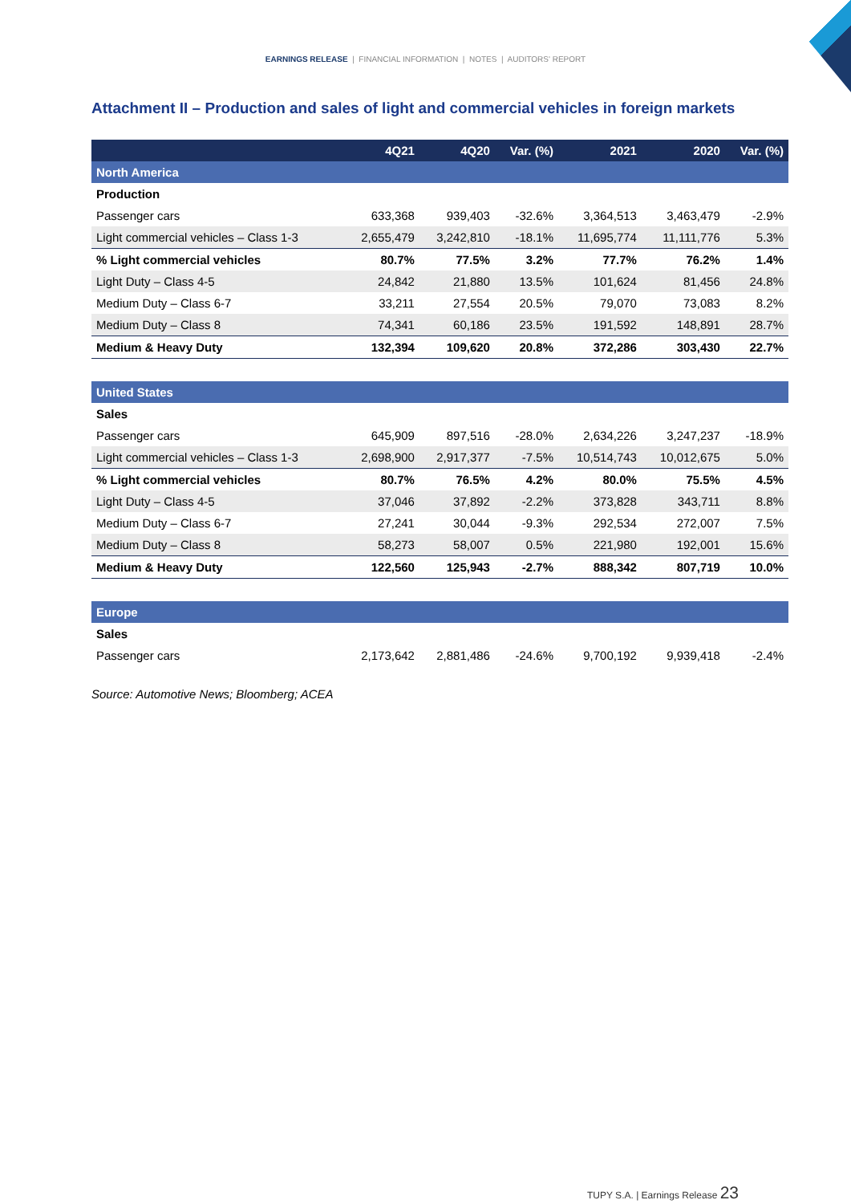EARNINGS RELEASE | FINANCIAL INFORMATION | NOTES | AUDITORS' REPORT
Attachment II – Production and sales of light and commercial vehicles in foreign markets
| | 4Q21 | 4Q20 | Var. (%) | 2021 | 2020 | Var. (%) |
| --- | --- | --- | --- | --- | --- | --- |
| North America | | | | | | |
| Production | | | | | | |
| Passenger cars | 633,368 | 939,403 | -32.6% | 3,364,513 | 3,463,479 | -2.9% |
| Light commercial vehicles – Class 1-3 | 2,655,479 | 3,242,810 | -18.1% | 11,695,774 | 11,111,776 | 5.3% |
| % Light commercial vehicles | 80.7% | 77.5% | 3.2% | 77.7% | 76.2% | 1.4% |
| Light Duty – Class 4-5 | 24,842 | 21,880 | 13.5% | 101,624 | 81,456 | 24.8% |
| Medium Duty – Class 6-7 | 33,211 | 27,554 | 20.5% | 79,070 | 73,083 | 8.2% |
| Medium Duty – Class 8 | 74,341 | 60,186 | 23.5% | 191,592 | 148,891 | 28.7% |
| Medium & Heavy Duty | 132,394 | 109,620 | 20.8% | 372,286 | 303,430 | 22.7% |
| United States | | | | | | |
| Sales | | | | | | |
| Passenger cars | 645,909 | 897,516 | -28.0% | 2,634,226 | 3,247,237 | -18.9% |
| Light commercial vehicles – Class 1-3 | 2,698,900 | 2,917,377 | -7.5% | 10,514,743 | 10,012,675 | 5.0% |
| % Light commercial vehicles | 80.7% | 76.5% | 4.2% | 80.0% | 75.5% | 4.5% |
| Light Duty – Class 4-5 | 37,046 | 37,892 | -2.2% | 373,828 | 343,711 | 8.8% |
| Medium Duty – Class 6-7 | 27,241 | 30,044 | -9.3% | 292,534 | 272,007 | 7.5% |
| Medium Duty – Class 8 | 58,273 | 58,007 | 0.5% | 221,980 | 192,001 | 15.6% |
| Medium & Heavy Duty | 122,560 | 125,943 | -2.7% | 888,342 | 807,719 | 10.0% |
| Europe | | | | | | |
| Sales | | | | | | |
| Passenger cars | 2,173,642 | 2,881,486 | -24.6% | 9,700,192 | 9,939,418 | -2.4% |
Source: Automotive News; Bloomberg; ACEA
TUPY S.A. | Earnings Release 23